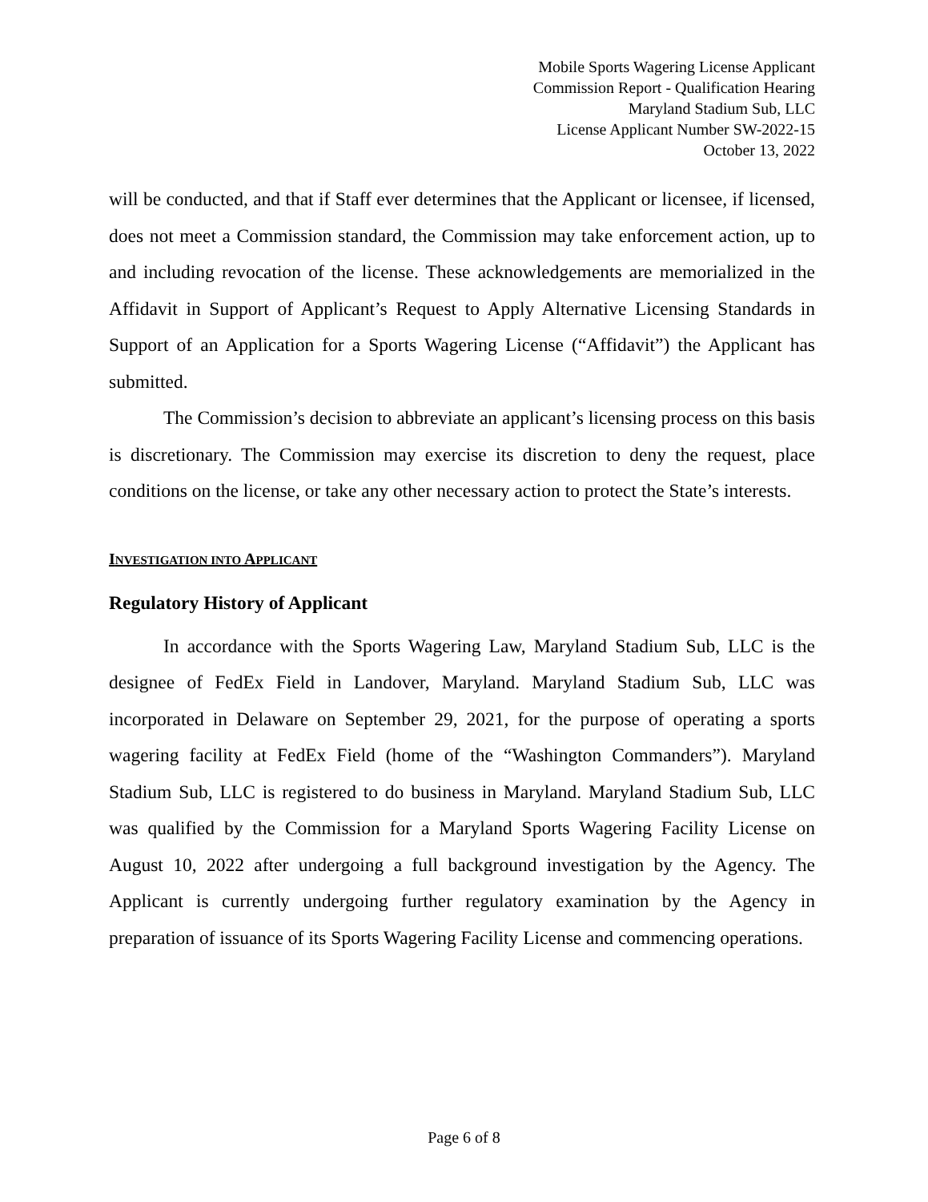Mobile Sports Wagering License Applicant
Commission Report - Qualification Hearing
Maryland Stadium Sub, LLC
License Applicant Number SW-2022-15
October 13, 2022
will be conducted, and that if Staff ever determines that the Applicant or licensee, if licensed, does not meet a Commission standard, the Commission may take enforcement action, up to and including revocation of the license. These acknowledgements are memorialized in the Affidavit in Support of Applicant’s Request to Apply Alternative Licensing Standards in Support of an Application for a Sports Wagering License (“Affidavit”) the Applicant has submitted.
The Commission’s decision to abbreviate an applicant’s licensing process on this basis is discretionary. The Commission may exercise its discretion to deny the request, place conditions on the license, or take any other necessary action to protect the State’s interests.
INVESTIGATION INTO APPLICANT
Regulatory History of Applicant
In accordance with the Sports Wagering Law, Maryland Stadium Sub, LLC is the designee of FedEx Field in Landover, Maryland. Maryland Stadium Sub, LLC was incorporated in Delaware on September 29, 2021, for the purpose of operating a sports wagering facility at FedEx Field (home of the “Washington Commanders”). Maryland Stadium Sub, LLC is registered to do business in Maryland. Maryland Stadium Sub, LLC was qualified by the Commission for a Maryland Sports Wagering Facility License on August 10, 2022 after undergoing a full background investigation by the Agency. The Applicant is currently undergoing further regulatory examination by the Agency in preparation of issuance of its Sports Wagering Facility License and commencing operations.
Page 6 of 8